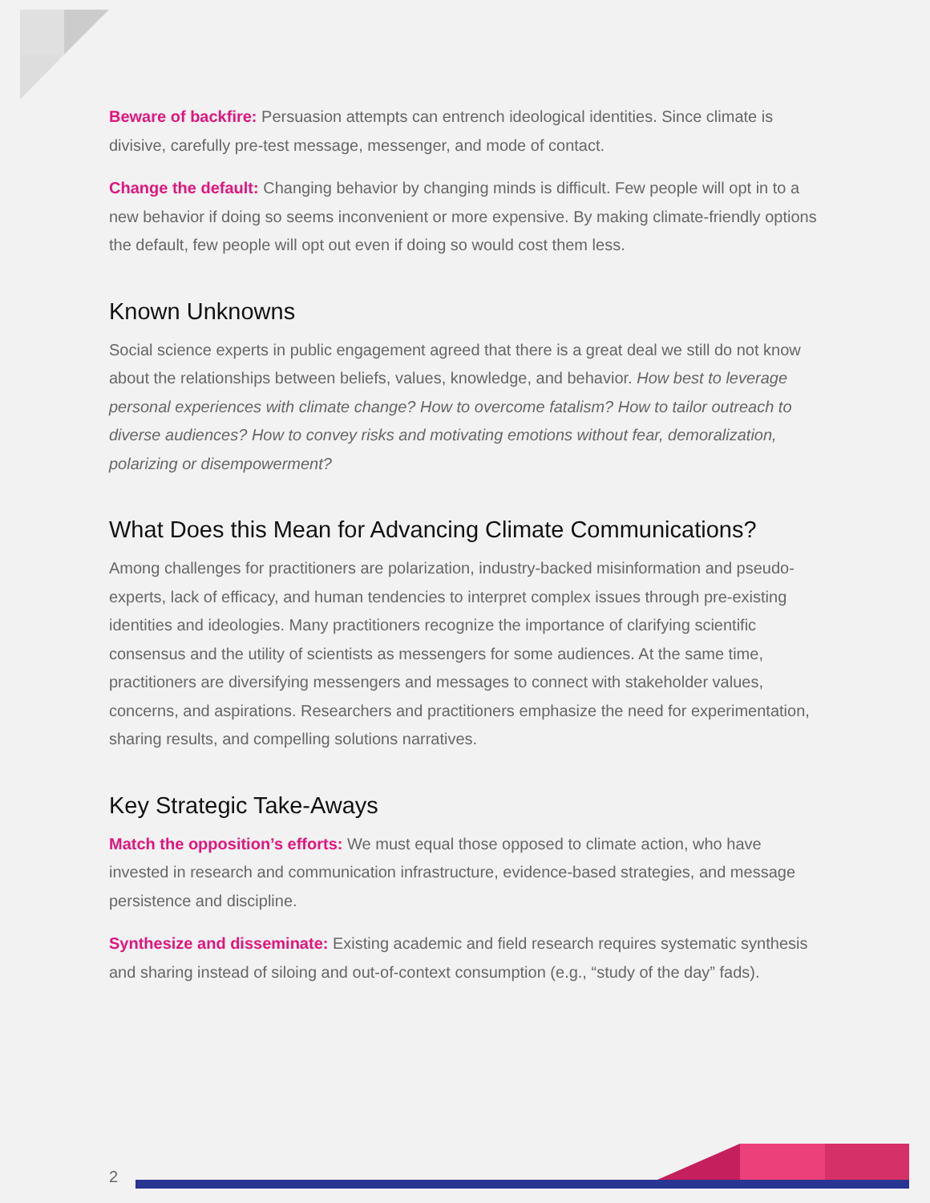Beware of backfire: Persuasion attempts can entrench ideological identities. Since climate is divisive, carefully pre-test message, messenger, and mode of contact.
Change the default: Changing behavior by changing minds is difficult. Few people will opt in to a new behavior if doing so seems inconvenient or more expensive. By making climate-friendly options the default, few people will opt out even if doing so would cost them less.
Known Unknowns
Social science experts in public engagement agreed that there is a great deal we still do not know about the relationships between beliefs, values, knowledge, and behavior. How best to leverage personal experiences with climate change? How to overcome fatalism? How to tailor outreach to diverse audiences? How to convey risks and motivating emotions without fear, demoralization, polarizing or disempowerment?
What Does this Mean for Advancing Climate Communications?
Among challenges for practitioners are polarization, industry-backed misinformation and pseudo-experts, lack of efficacy, and human tendencies to interpret complex issues through pre-existing identities and ideologies. Many practitioners recognize the importance of clarifying scientific consensus and the utility of scientists as messengers for some audiences. At the same time, practitioners are diversifying messengers and messages to connect with stakeholder values, concerns, and aspirations. Researchers and practitioners emphasize the need for experimentation, sharing results, and compelling solutions narratives.
Key Strategic Take-Aways
Match the opposition’s efforts: We must equal those opposed to climate action, who have invested in research and communication infrastructure, evidence-based strategies, and message persistence and discipline.
Synthesize and disseminate: Existing academic and field research requires systematic synthesis and sharing instead of siloing and out-of-context consumption (e.g., “study of the day” fads).
2